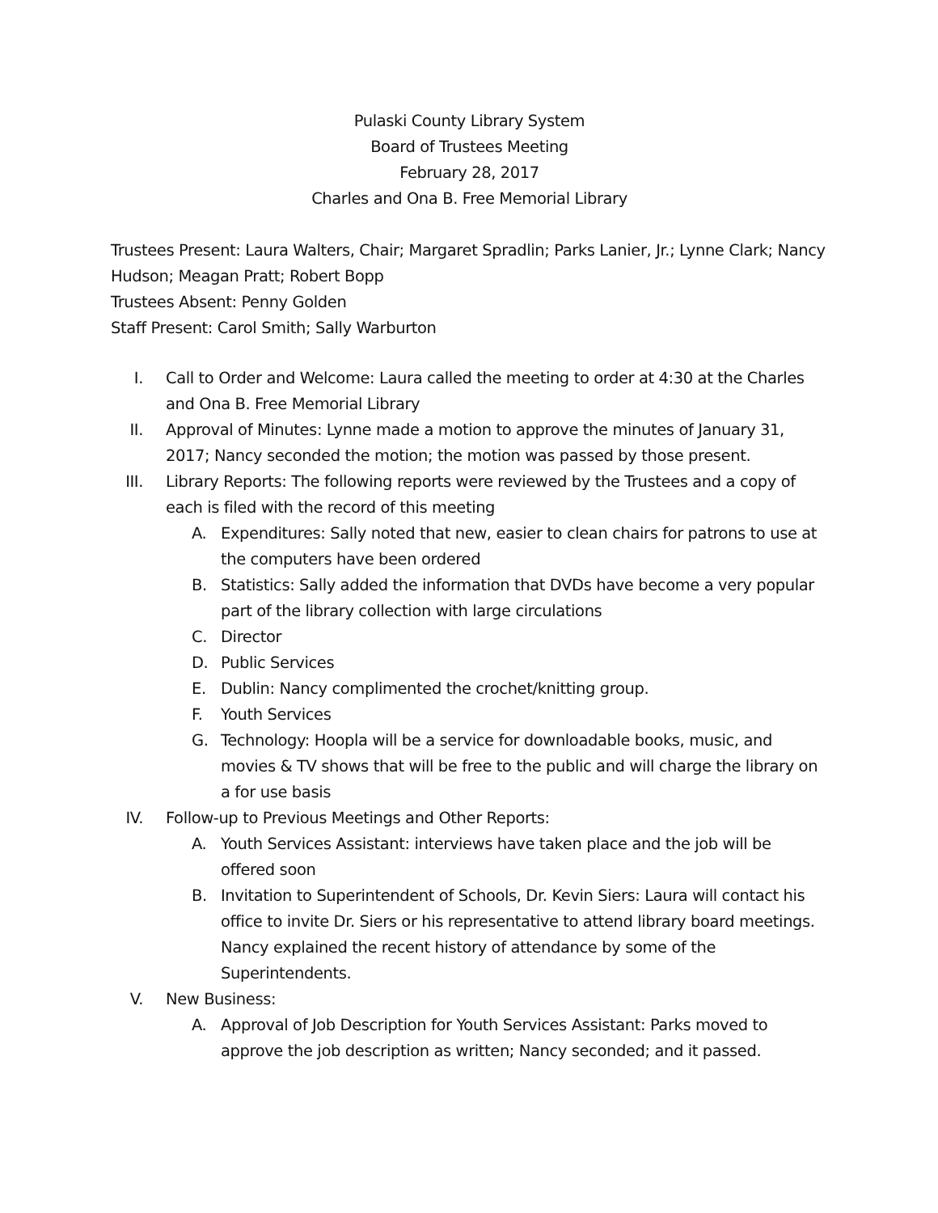Pulaski County Library System
Board of Trustees Meeting
February 28, 2017
Charles and Ona B. Free Memorial Library
Trustees Present: Laura Walters, Chair; Margaret Spradlin; Parks Lanier, Jr.; Lynne Clark; Nancy Hudson; Meagan Pratt; Robert Bopp
Trustees Absent: Penny Golden
Staff Present: Carol Smith; Sally Warburton
I. Call to Order and Welcome: Laura called the meeting to order at 4:30 at the Charles and Ona B. Free Memorial Library
II. Approval of Minutes: Lynne made a motion to approve the minutes of January 31, 2017; Nancy seconded the motion; the motion was passed by those present.
III. Library Reports: The following reports were reviewed by the Trustees and a copy of each is filed with the record of this meeting
A. Expenditures: Sally noted that new, easier to clean chairs for patrons to use at the computers have been ordered
B. Statistics: Sally added the information that DVDs have become a very popular part of the library collection with large circulations
C. Director
D. Public Services
E. Dublin: Nancy complimented the crochet/knitting group.
F. Youth Services
G. Technology: Hoopla will be a service for downloadable books, music, and movies & TV shows that will be free to the public and will charge the library on a for use basis
IV. Follow-up to Previous Meetings and Other Reports:
A. Youth Services Assistant: interviews have taken place and the job will be offered soon
B. Invitation to Superintendent of Schools, Dr. Kevin Siers: Laura will contact his office to invite Dr. Siers or his representative to attend library board meetings. Nancy explained the recent history of attendance by some of the Superintendents.
V. New Business:
A. Approval of Job Description for Youth Services Assistant: Parks moved to approve the job description as written; Nancy seconded; and it passed.